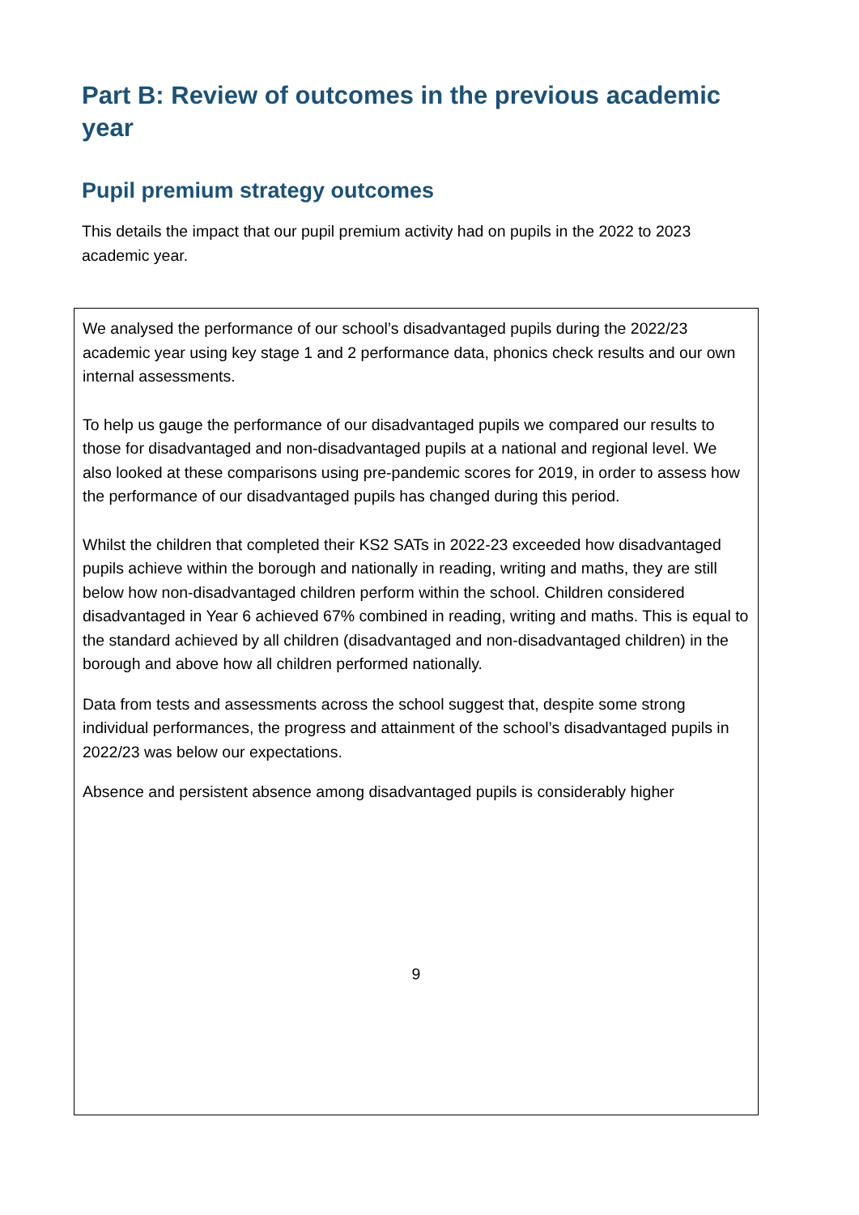Part B: Review of outcomes in the previous academic year
Pupil premium strategy outcomes
This details the impact that our pupil premium activity had on pupils in the 2022 to 2023 academic year.
| We analysed the performance of our school’s disadvantaged pupils during the 2022/23 academic year using key stage 1 and 2 performance data, phonics check results and our own internal assessments. To help us gauge the performance of our disadvantaged pupils we compared our results to those for disadvantaged and non-disadvantaged pupils at a national and regional level. We also looked at these comparisons using pre-pandemic scores for 2019, in order to assess how the performance of our disadvantaged pupils has changed during this period. Whilst the children that completed their KS2 SATs in 2022-23 exceeded how disadvantaged pupils achieve within the borough and nationally in reading, writing and maths, they are still below how non-disadvantaged children perform within the school. Children considered disadvantaged in Year 6 achieved 67% combined in reading, writing and maths. This is equal to the standard achieved by all children (disadvantaged and non-disadvantaged children) in the borough and above how all children performed nationally. Data from tests and assessments across the school suggest that, despite some strong individual performances, the progress and attainment of the school’s disadvantaged pupils in 2022/23 was below our expectations. Absence and persistent absence among disadvantaged pupils is considerably higher 9 |